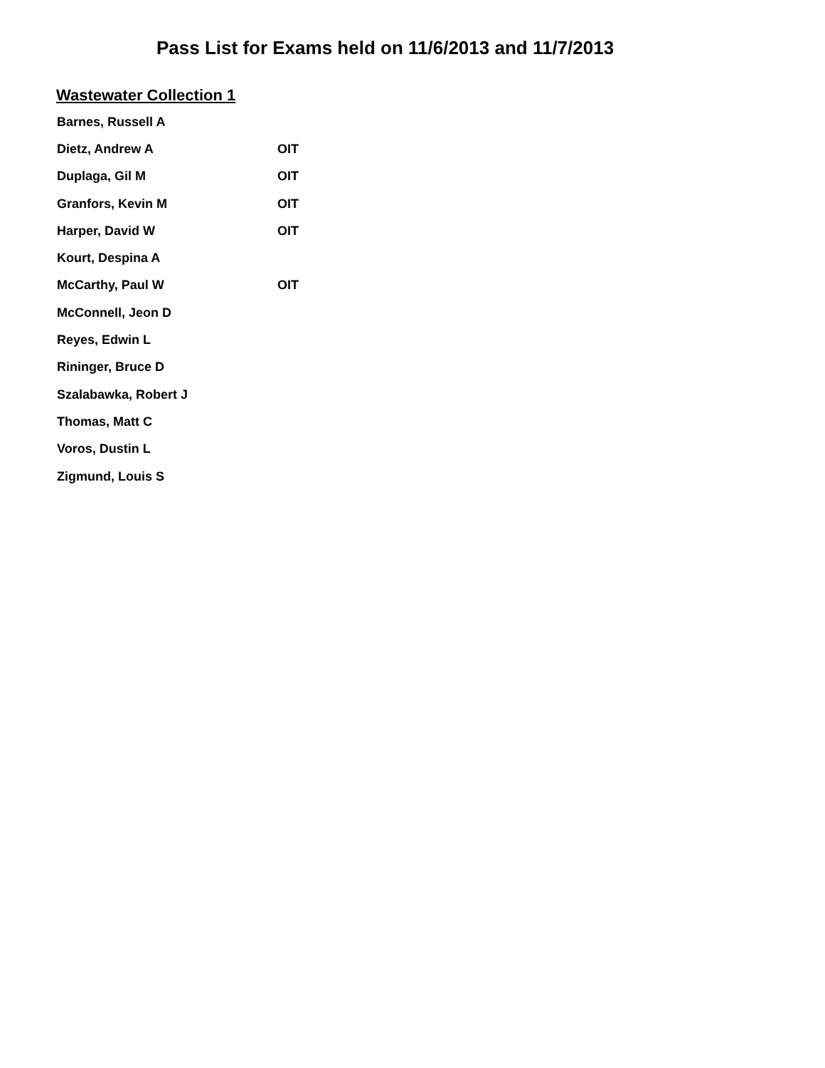Pass List for Exams held on 11/6/2013 and 11/7/2013
Wastewater Collection 1
| Barnes, Russell A | |
| Dietz, Andrew A | OIT |
| Duplaga, Gil M | OIT |
| Granfors, Kevin M | OIT |
| Harper, David W | OIT |
| Kourt, Despina A | |
| McCarthy, Paul W | OIT |
| McConnell, Jeon D | |
| Reyes, Edwin L | |
| Rininger, Bruce D | |
| Szalabawka, Robert J | |
| Thomas, Matt C | |
| Voros, Dustin L | |
| Zigmund, Louis S | |